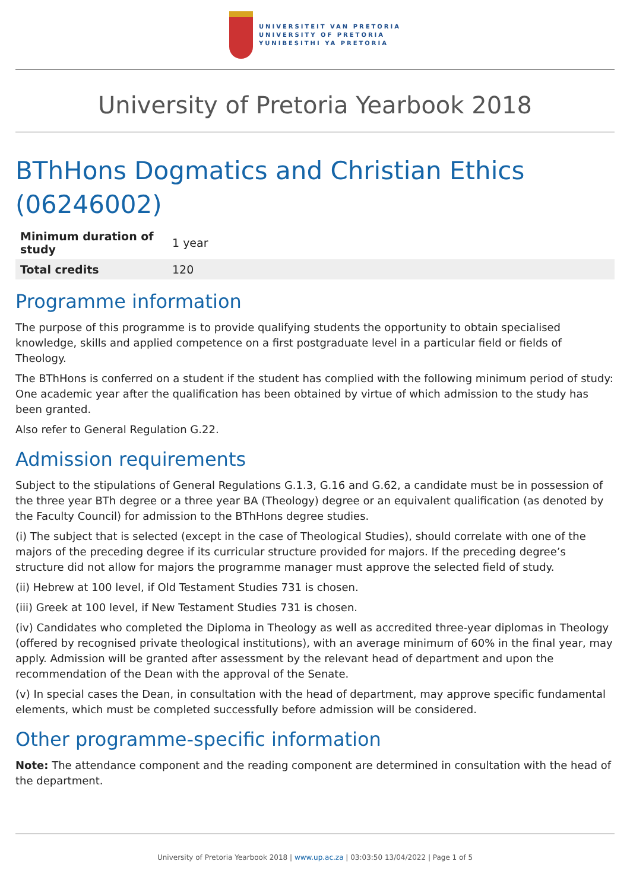UNIVERSITEIT VAN PRETORIA
UNIVERSITY OF PRETORIA
YUNIBESITHI YA PRETORIA
University of Pretoria Yearbook 2018
BThHons Dogmatics and Christian Ethics (06246002)
| Minimum duration of study | 1 year |
| Total credits | 120 |
Programme information
The purpose of this programme is to provide qualifying students the opportunity to obtain specialised knowledge, skills and applied competence on a first postgraduate level in a particular field or fields of Theology.
The BThHons is conferred on a student if the student has complied with the following minimum period of study: One academic year after the qualification has been obtained by virtue of which admission to the study has been granted.
Also refer to General Regulation G.22.
Admission requirements
Subject to the stipulations of General Regulations G.1.3, G.16 and G.62, a candidate must be in possession of the three year BTh degree or a three year BA (Theology) degree or an equivalent qualification (as denoted by the Faculty Council) for admission to the BThHons degree studies.
(i) The subject that is selected (except in the case of Theological Studies), should correlate with one of the majors of the preceding degree if its curricular structure provided for majors. If the preceding degree’s structure did not allow for majors the programme manager must approve the selected field of study.
(ii) Hebrew at 100 level, if Old Testament Studies 731 is chosen.
(iii) Greek at 100 level, if New Testament Studies 731 is chosen.
(iv) Candidates who completed the Diploma in Theology as well as accredited three-year diplomas in Theology (offered by recognised private theological institutions), with an average minimum of 60% in the final year, may apply. Admission will be granted after assessment by the relevant head of department and upon the recommendation of the Dean with the approval of the Senate.
(v) In special cases the Dean, in consultation with the head of department, may approve specific fundamental elements, which must be completed successfully before admission will be considered.
Other programme-specific information
Note: The attendance component and the reading component are determined in consultation with the head of the department.
University of Pretoria Yearbook 2018 | www.up.ac.za | 03:03:50 13/04/2022 | Page 1 of 5